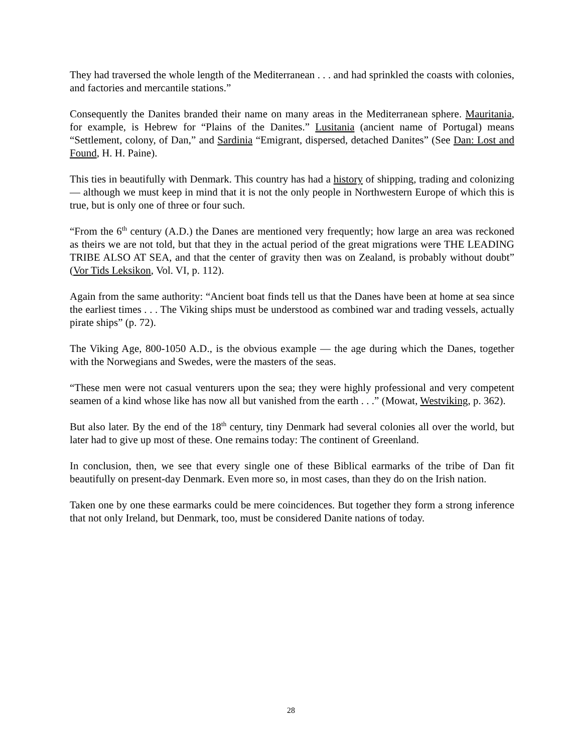They had traversed the whole length of the Mediterranean . . . and had sprinkled the coasts with colonies, and factories and mercantile stations.”
Consequently the Danites branded their name on many areas in the Mediterranean sphere. Mauritania, for example, is Hebrew for “Plains of the Danites.” Lusitania (ancient name of Portugal) means “Settlement, colony, of Dan,” and Sardinia “Emigrant, dispersed, detached Danites” (See Dan: Lost and Found, H. H. Paine).
This ties in beautifully with Denmark. This country has had a history of shipping, trading and colonizing — although we must keep in mind that it is not the only people in Northwestern Europe of which this is true, but is only one of three or four such.
“From the 6<sup>th</sup> century (A.D.) the Danes are mentioned very frequently; how large an area was reckoned as theirs we are not told, but that they in the actual period of the great migrations were THE LEADING TRIBE ALSO AT SEA, and that the center of gravity then was on Zealand, is probably without doubt” (Vor Tids Leksikon, Vol. VI, p. 112).
Again from the same authority: “Ancient boat finds tell us that the Danes have been at home at sea since the earliest times . . . The Viking ships must be understood as combined war and trading vessels, actually pirate ships” (p. 72).
The Viking Age, 800-1050 A.D., is the obvious example — the age during which the Danes, together with the Norwegians and Swedes, were the masters of the seas.
“These men were not casual venturers upon the sea; they were highly professional and very competent seamen of a kind whose like has now all but vanished from the earth . . .” (Mowat, Westviking, p. 362).
But also later. By the end of the 18<sup>th</sup> century, tiny Denmark had several colonies all over the world, but later had to give up most of these. One remains today: The continent of Greenland.
In conclusion, then, we see that every single one of these Biblical earmarks of the tribe of Dan fit beautifully on present-day Denmark. Even more so, in most cases, than they do on the Irish nation.
Taken one by one these earmarks could be mere coincidences. But together they form a strong inference that not only Ireland, but Denmark, too, must be considered Danite nations of today.
28